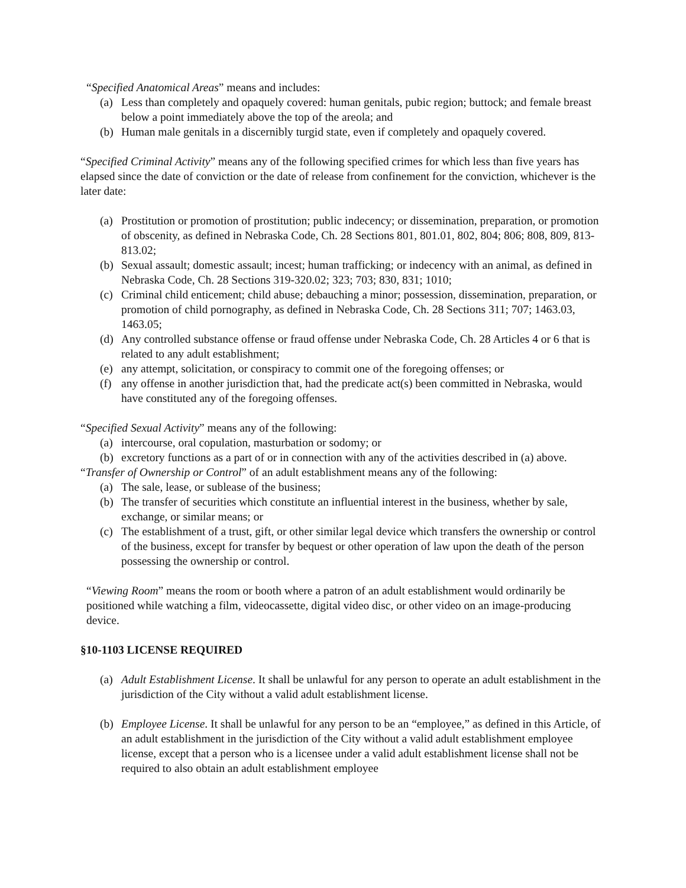“Specified Anatomical Areas” means and includes:
(a) Less than completely and opaquely covered: human genitals, pubic region; buttock; and female breast below a point immediately above the top of the areola; and
(b) Human male genitals in a discernibly turgid state, even if completely and opaquely covered.
“Specified Criminal Activity” means any of the following specified crimes for which less than five years has elapsed since the date of conviction or the date of release from confinement for the conviction, whichever is the later date:
(a) Prostitution or promotion of prostitution; public indecency; or dissemination, preparation, or promotion of obscenity, as defined in Nebraska Code, Ch. 28 Sections 801, 801.01, 802, 804; 806; 808, 809, 813-813.02;
(b) Sexual assault; domestic assault; incest; human trafficking; or indecency with an animal, as defined in Nebraska Code, Ch. 28 Sections 319-320.02; 323; 703; 830, 831; 1010;
(c) Criminal child enticement; child abuse; debauching a minor; possession, dissemination, preparation, or promotion of child pornography, as defined in Nebraska Code, Ch. 28 Sections 311; 707; 1463.03, 1463.05;
(d) Any controlled substance offense or fraud offense under Nebraska Code, Ch. 28 Articles 4 or 6 that is related to any adult establishment;
(e) any attempt, solicitation, or conspiracy to commit one of the foregoing offenses; or
(f) any offense in another jurisdiction that, had the predicate act(s) been committed in Nebraska, would have constituted any of the foregoing offenses.
“Specified Sexual Activity” means any of the following:
(a) intercourse, oral copulation, masturbation or sodomy; or
(b) excretory functions as a part of or in connection with any of the activities described in (a) above.
“Transfer of Ownership or Control” of an adult establishment means any of the following:
(a) The sale, lease, or sublease of the business;
(b) The transfer of securities which constitute an influential interest in the business, whether by sale, exchange, or similar means; or
(c) The establishment of a trust, gift, or other similar legal device which transfers the ownership or control of the business, except for transfer by bequest or other operation of law upon the death of the person possessing the ownership or control.
“Viewing Room” means the room or booth where a patron of an adult establishment would ordinarily be positioned while watching a film, videocassette, digital video disc, or other video on an image-producing device.
§10-1103 LICENSE REQUIRED
(a) Adult Establishment License. It shall be unlawful for any person to operate an adult establishment in the jurisdiction of the City without a valid adult establishment license.
(b) Employee License. It shall be unlawful for any person to be an “employee,” as defined in this Article, of an adult establishment in the jurisdiction of the City without a valid adult establishment employee license, except that a person who is a licensee under a valid adult establishment license shall not be required to also obtain an adult establishment employee